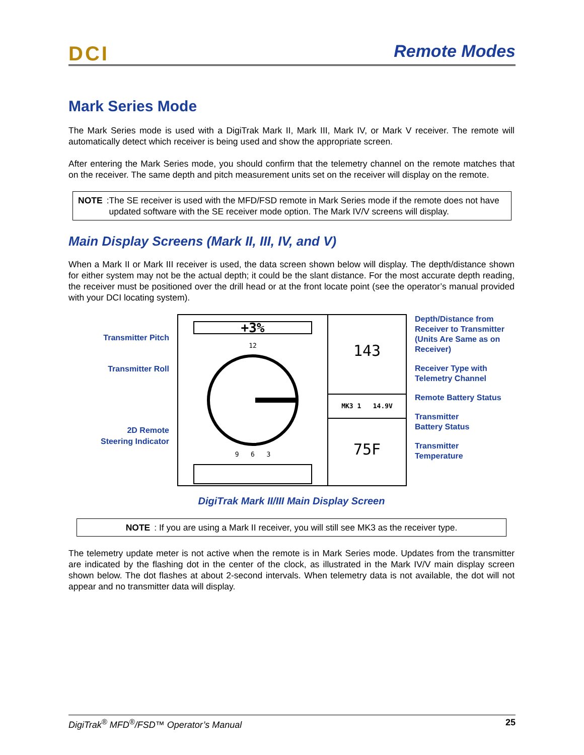DCI Remote Modes
Mark Series Mode
The Mark Series mode is used with a DigiTrak Mark II, Mark III, Mark IV, or Mark V receiver. The remote will automatically detect which receiver is being used and show the appropriate screen.
After entering the Mark Series mode, you should confirm that the telemetry channel on the remote matches that on the receiver. The same depth and pitch measurement units set on the receiver will display on the remote.
NOTE: The SE receiver is used with the MFD/FSD remote in Mark Series mode if the remote does not have updated software with the SE receiver mode option. The Mark IV/V screens will display.
Main Display Screens (Mark II, III, IV, and V)
When a Mark II or Mark III receiver is used, the data screen shown below will display. The depth/distance shown for either system may not be the actual depth; it could be the slant distance. For the most accurate depth reading, the receiver must be positioned over the drill head or at the front locate point (see the operator’s manual provided with your DCI locating system).
Transmitter Pitch
Transmitter Roll
2D Remote
Steering Indicator
+3%
12
9 6 3
143
MK3 1 14.9V
75F
Depth/Distance from
Receiver to Transmitter
(Units Are Same as on
Receiver)
Receiver Type with
Telemetry Channel
Remote Battery Status
Transmitter
Battery Status
Transmitter
Temperature
DigiTrak Mark II/III Main Display Screen
NOTE: If you are using a Mark II receiver, you will still see MK3 as the receiver type.
The telemetry update meter is not active when the remote is in Mark Series mode. Updates from the transmitter are indicated by the flashing dot in the center of the clock, as illustrated in the Mark IV/V main display screen shown below. The dot flashes at about 2-second intervals. When telemetry data is not available, the dot will not appear and no transmitter data will display.
DigiTrak<sup>®</sup> MFD<sup>®</sup>/FSD™ Operator’s Manual 25